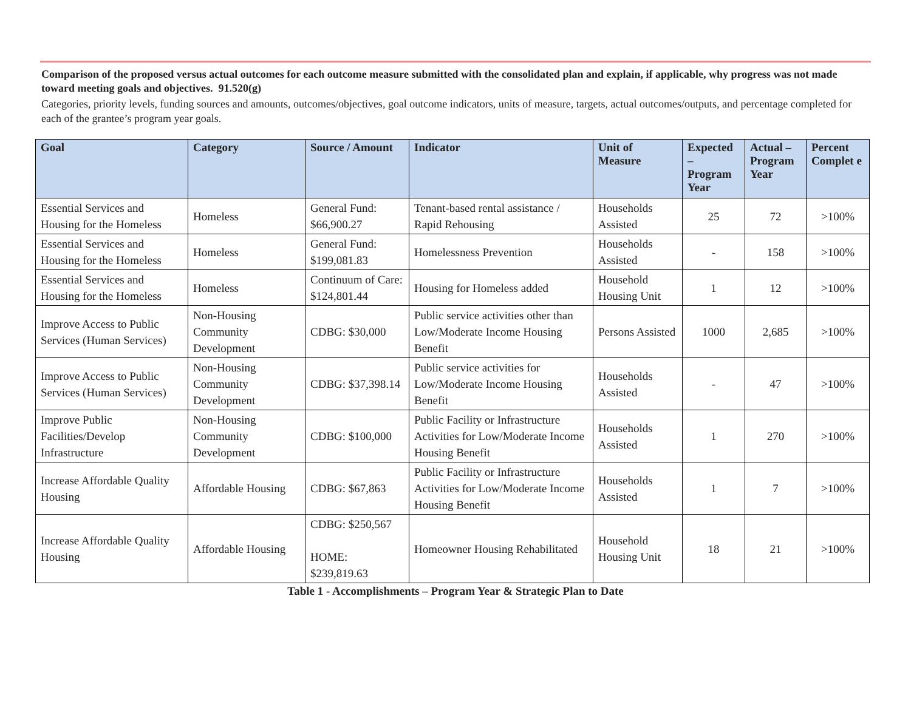Comparison of the proposed versus actual outcomes for each outcome measure submitted with the consolidated plan and explain, if applicable, why progress was not made toward meeting goals and objectives. 91.520(g)
Categories, priority levels, funding sources and amounts, outcomes/objectives, goal outcome indicators, units of measure, targets, actual outcomes/outputs, and percentage completed for each of the grantee’s program year goals.
| Goal | Category | Source / Amount | Indicator | Unit of Measure | Expected – Program Year | Actual – Program Year | Percent Complet e |
| --- | --- | --- | --- | --- | --- | --- | --- |
| Essential Services and Housing for the Homeless | Homeless | General Fund: $66,900.27 | Tenant-based rental assistance / Rapid Rehousing | Households Assisted | 25 | 72 | >100% |
| Essential Services and Housing for the Homeless | Homeless | General Fund: $199,081.83 | Homelessness Prevention | Households Assisted | - | 158 | >100% |
| Essential Services and Housing for the Homeless | Homeless | Continuum of Care: $124,801.44 | Housing for Homeless added | Household Housing Unit | 1 | 12 | >100% |
| Improve Access to Public Services (Human Services) | Non-Housing Community Development | CDBG: $30,000 | Public service activities other than Low/Moderate Income Housing Benefit | Persons Assisted | 1000 | 2,685 | >100% |
| Improve Access to Public Services (Human Services) | Non-Housing Community Development | CDBG: $37,398.14 | Public service activities for Low/Moderate Income Housing Benefit | Households Assisted | - | 47 | >100% |
| Improve Public Facilities/Develop Infrastructure | Non-Housing Community Development | CDBG: $100,000 | Public Facility or Infrastructure Activities for Low/Moderate Income Housing Benefit | Households Assisted | 1 | 270 | >100% |
| Increase Affordable Quality Housing | Affordable Housing | CDBG: $67,863 | Public Facility or Infrastructure Activities for Low/Moderate Income Housing Benefit | Households Assisted | 1 | 7 | >100% |
| Increase Affordable Quality Housing | Affordable Housing | CDBG: $250,567 HOME: $239,819.63 | Homeowner Housing Rehabilitated | Household Housing Unit | 18 | 21 | >100% |
Table 1 - Accomplishments – Program Year & Strategic Plan to Date